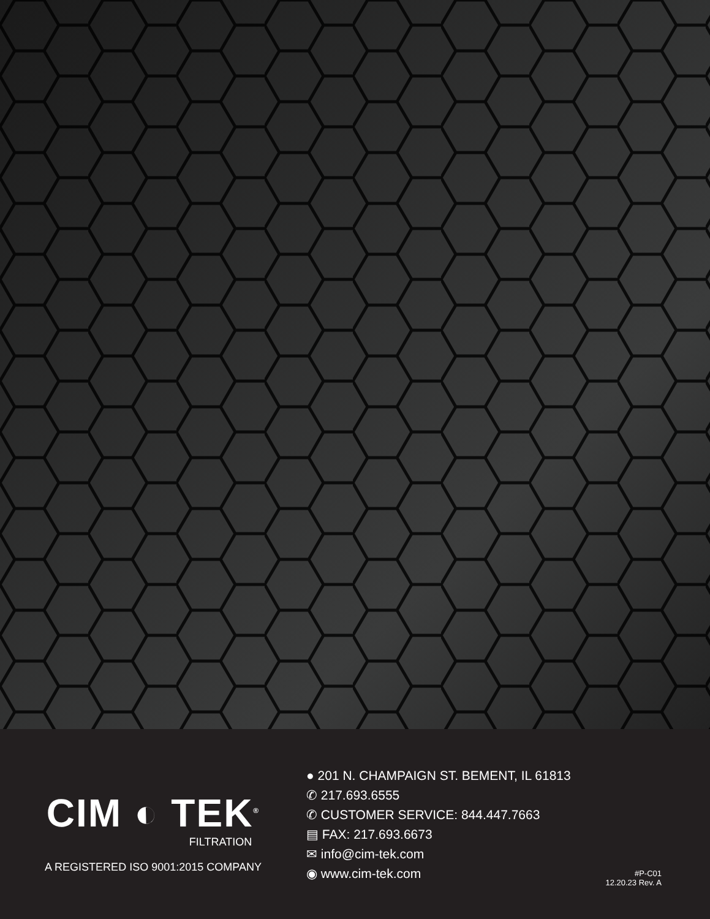CIM ◐ TEK<sup>®</sup>
FILTRATION
A REGISTERED ISO 9001:2015 COMPANY
● 201 N. CHAMPAIGN ST. BEMENT, IL 61813
✆ 217.693.6555
✆ CUSTOMER SERVICE: 844.447.7663
▤ FAX: 217.693.6673
✉ info@cim-tek.com
◉ www.cim-tek.com
#P-C01
12.20.23 Rev. A